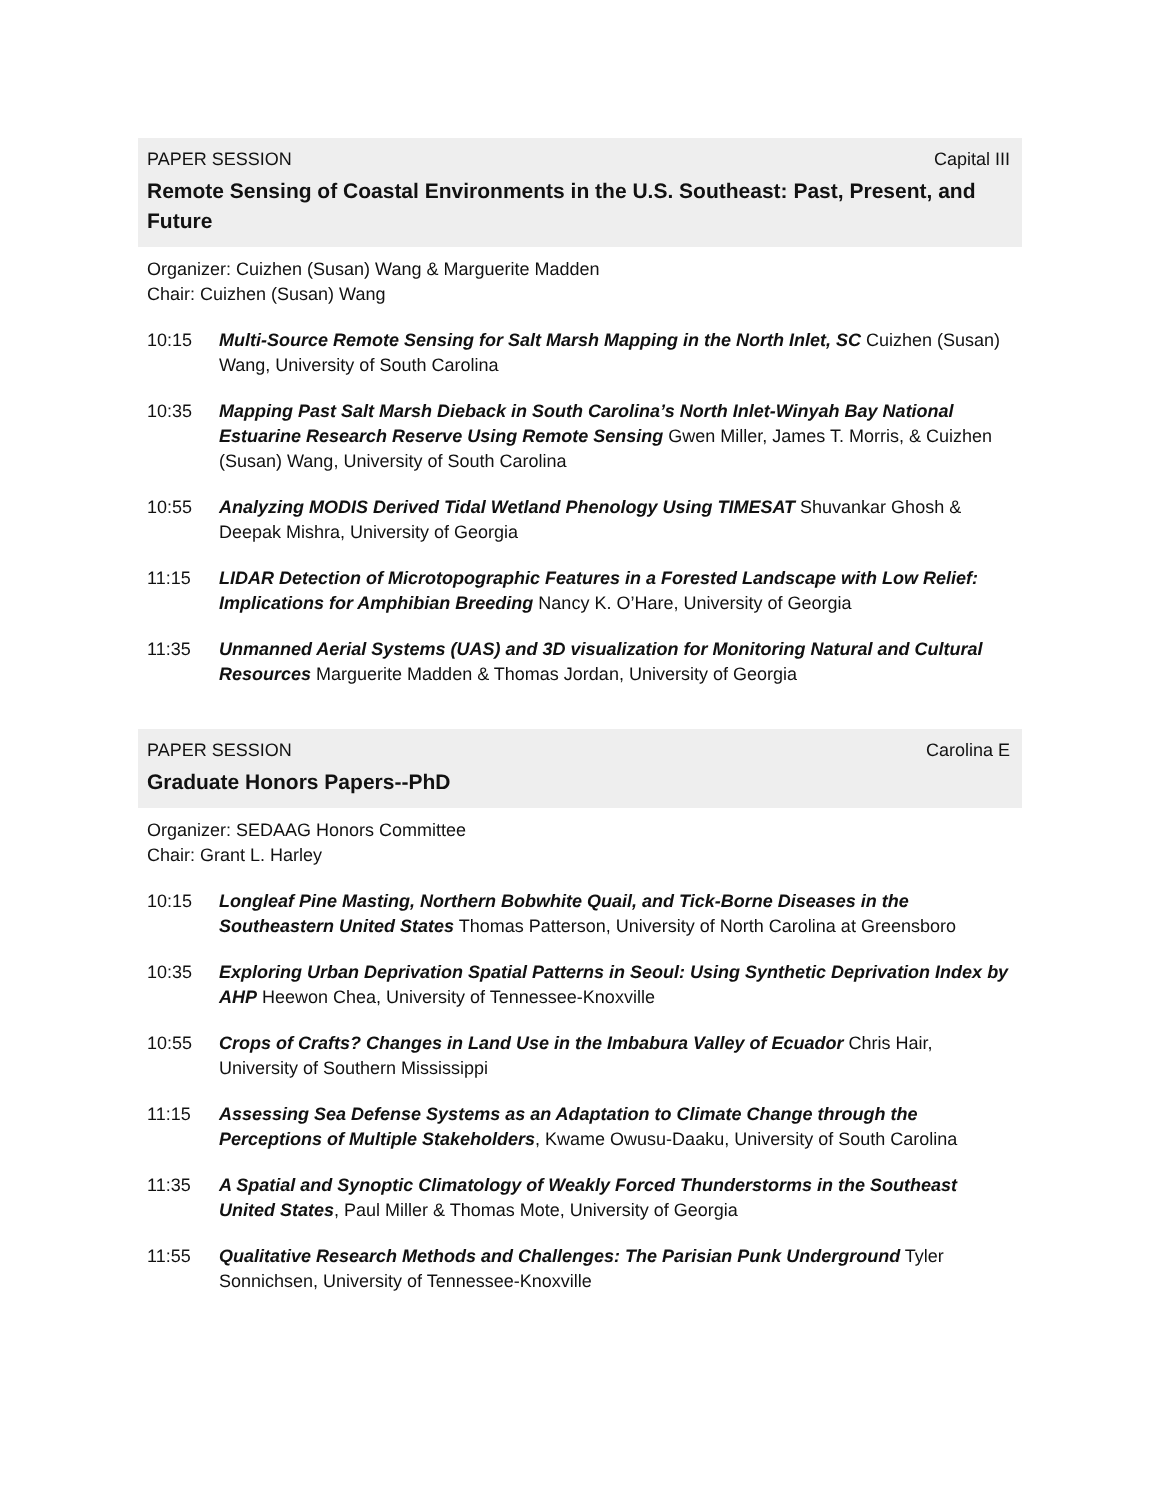PAPER SESSION Capital III
Remote Sensing of Coastal Environments in the U.S. Southeast: Past, Present, and Future
Organizer: Cuizhen (Susan) Wang & Marguerite Madden
Chair: Cuizhen (Susan) Wang
10:15 Multi-Source Remote Sensing for Salt Marsh Mapping in the North Inlet, SC Cuizhen (Susan) Wang, University of South Carolina
10:35 Mapping Past Salt Marsh Dieback in South Carolina’s North Inlet-Winyah Bay National Estuarine Research Reserve Using Remote Sensing Gwen Miller, James T. Morris, & Cuizhen (Susan) Wang, University of South Carolina
10:55 Analyzing MODIS Derived Tidal Wetland Phenology Using TIMESAT Shuvankar Ghosh & Deepak Mishra, University of Georgia
11:15 LIDAR Detection of Microtopographic Features in a Forested Landscape with Low Relief: Implications for Amphibian Breeding Nancy K. O’Hare, University of Georgia
11:35 Unmanned Aerial Systems (UAS) and 3D visualization for Monitoring Natural and Cultural Resources Marguerite Madden & Thomas Jordan, University of Georgia
PAPER SESSION Carolina E
Graduate Honors Papers--PhD
Organizer: SEDAAG Honors Committee
Chair: Grant L. Harley
10:15 Longleaf Pine Masting, Northern Bobwhite Quail, and Tick-Borne Diseases in the Southeastern United States Thomas Patterson, University of North Carolina at Greensboro
10:35 Exploring Urban Deprivation Spatial Patterns in Seoul: Using Synthetic Deprivation Index by AHP Heewon Chea, University of Tennessee-Knoxville
10:55 Crops of Crafts? Changes in Land Use in the Imbabura Valley of Ecuador Chris Hair, University of Southern Mississippi
11:15 Assessing Sea Defense Systems as an Adaptation to Climate Change through the Perceptions of Multiple Stakeholders, Kwame Owusu-Daaku, University of South Carolina
11:35 A Spatial and Synoptic Climatology of Weakly Forced Thunderstorms in the Southeast United States, Paul Miller & Thomas Mote, University of Georgia
11:55 Qualitative Research Methods and Challenges: The Parisian Punk Underground Tyler Sonnichsen, University of Tennessee-Knoxville